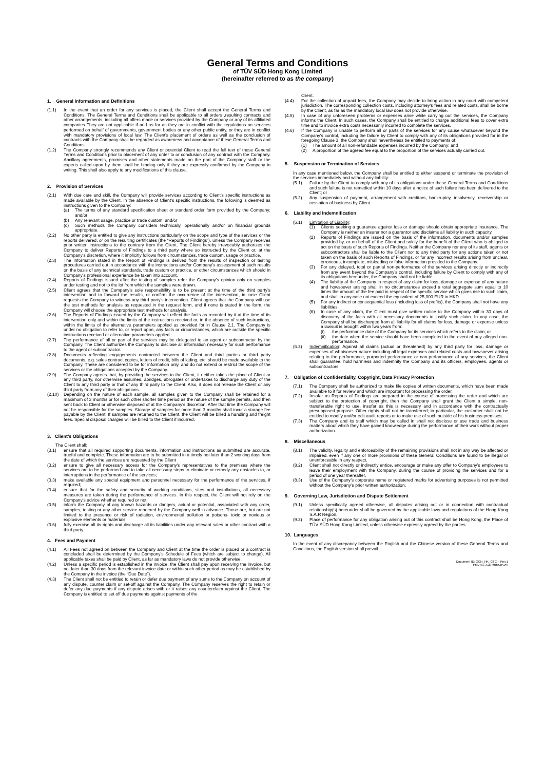General Terms and Conditions
of TÜV SÜD Hong Kong Limited
(hereinafter referred to as the company)
1. General Information and Definitions
(1.1) In the event that an order for any services is placed, the Client shall accept the General Terms and Conditions. The General Terms and Conditions shall be applicable to all orders ,resulting contracts and other arrangements, including all offers made or services provided by the Company or any of its affiliated companies They are not applicable if and as far as they are in conflict with the regulations on services performed on behalf of governments, government bodies or any other public entity, or they are in conflict with mandatory provisions of local law. The Client’s placement of orders as well as the conclusion of contracts with the Company shall be regarded as awareness and acceptance of these General Terms and Conditions.
(1.2) The Company strongly recommends any Client or potential Client to read the full text of these General Terms and Conditions prior to placement of any order to or conclusion of any contract with the Company. Ancillary agreements, promises and other statements made on the part of the Company staff or the experts called upon by them shall be binding only if they are expressly confirmed by the Company in writing. This shall also apply to any modifications of this clause.
2. Provision of Services
(2.1) With due care and skill, the Company will provide services according to Client's specific instructions as made available by the Client. In the absence of Client’s specific instructions, the following is deemed as instructions given to the Company:
(a) The terms of any standard specification sheet or standard order form provided by the Company; and/or
(b) Any relevant usage, practice or trade custom; and/or
(c) Such methods the Company considers technically, operationally and/or on financial grounds appropriate.
(2.2) No other party is entitled to give any instructions particularly on the scope and type of the services or the reports delivered, or on the resulting certificates (the “Reports of Findings”), unless the Company receives prior written instructions to the contrary from the Client. The Client hereby irrevocably authorizes the Company to deliver Reports of Findings to a third party where so instructed by the Client or, at the Company’s discretion, where it implicitly follows from circumstances, trade custom, usage or practice.
(2.3) The Information stated in the Report of Findings is derived from the results of inspection or testing procedures carried out in accordance with the instructions and/or Company’s assessment of such results on the basis of any technical standards, trade custom or practice, or other circumstances which should in Company’s professional experience be taken into account.
(2.4) Reports of Findings issued after the testing of samples refer the Company’s opinion only on samples under testing and not to the lot from which the samples were drawn.
(2.5) Client agrees that the Company’s sole responsibility is to be present at the time of the third party’s intervention and to forward the results, or confirm the occurrence of the intervention, in case Client requests the Company to witness any third party’s intervention. Client agrees that the Company will use the test methods for analysis as requested in the request form, and if none is stated in the form, the Company will choose the appropriate test methods for analysis.
(2.6) The Reports of Findings issued by the Company will reflect the facts as recorded by it at the time of its intervention only and within the limits of the instructions received or, in the absence of such instructions, within the limits of the alternative parameters applied as provided for in Clause 2.1. The Company is under no obligation to refer to, or report upon, any facts or circumstances, which are outside the specific instructions received or alternative parameters applied.
(2.7) The performance of all or part of the services may be delegated to an agent or subcontractor by the Company. The Client authorizes the Company to disclose all information necessary for such performance to the agent or subcontractor.
(2.8) Documents reflecting engagements contracted between the Client and third parties or third party documents, e.g. sales contract copies, letters of credit, bills of lading, etc. should be made available to the Company. These are considered to be for information only, and do not extend or restrict the scope of the services or the obligations accepted by the Company.
(2.9) The Company agrees that, by providing the services to the Client, it neither takes the place of Client or any third party, nor otherwise assumes, abridges, abrogates or undertakes to discharge any duty of the Client to any third party or that of any third party to the Client. Also, it does not release the Client or any third party from any of their obligations.
(2.10) Depending on the nature of each sample, all samples given to the Company shall be retained for a maximum of 3 months or for such other shorter time period as the nature of the sample permits, and then sent back to Client or otherwise disposed of at the Company’s discretion. After that time the Company will not be responsible for the samples. Storage of samples for more than 3 months shall incur a storage fee payable by the Client. If samples are returned to the Client, the Client will be billed a handling and freight fees. Special disposal charges will be billed to the Client if incurred.
3. Client’s Obligations
The Client shall:
(3.1) ensure that all required supporting documents, information and instructions as submitted are accurate, trueful and complete. These information are to be submitted in a timely not later than 2 working days from the date of which the services are requested by the Client
(3.2) ensure to give all necessary access for the Company's representatives to the premises where the services are to be performed and to take all necessary steps to eliminate or remedy any obstacles to, or interruptions in the performance of the services;
(3.3) make available any special equipment and personnel necessary for the performance of the services, if required;
(3.4) ensure that for the safety and security of working conditions, sites and installations, all necessary measures are taken during the performance of services. In this respect, the Client will not rely on the Company’s advice whether required or not;
(3.5) inform the Company of any known hazards or dangers, actual or potential, associated with any order, samples, testing or any other service rendered by the Company well in advance. Those are, but are not limited to the presence or risk of radiation, environmental pollution or poisons- toxic or noxious or explosive elements or materials;
(3.6) fully exercise all its rights and discharge all its liabilities under any relevant sales or other contract with a third party.
4. Fees and Payment
(4.1) All Fees not agreed on between the Company and Client at the time the order is placed or a contract is concluded shall be determined by the Company’s Schedule of Fees (which are subject to change). All applicable taxes shall be paid by Client, as far as mandatory laws do not provide otherwise.
(4.2) Unless a specific period is established in the invoice, the Client shall pay upon receiving the invoice, but not later than 30 days from the relevant invoice date or within such other period as may be established by the Company in the invoice (the “Due Date”).
(4.3) The Client shall not be entitled to retain or defer due payment of any sums to the Company on account of any dispute, counter claim or set-off against the Company. The Company reserves the right to retain or defer any due payments if any dispute arises with or it raises any counterclaim against the Client. The Company is entitled to set off due payments against payments of the
Client.
(4.4) For the collection of unpaid fees, the Company may decide to bring action in any court with competent jurisdiction. The corresponding collection costs, including attorney's fees and related costs, shall be borne by the Client, as far as the mandatory local law does not provide otherwise.
(4.5) In case of any unforeseen problems or expenses arise while carrying out the services, the Company informs the Client. In such cases, the Company shall be entitled to charge additional fees to cover extra time and to invoice extra costs necessarily incurred to complete the services.
(4.6) If the Company is unable to perform all or parts of the services for any cause whatsoever beyond the Company’s control, including the failure by Client to comply with any of its obligations provided for in the foregoing Clause 3, the Company shall nevertheless be entitled to payments of:
(1) The amount of all non-refundable expenses incurred by the Company; and
(2) A proportion of the agreed fee equal to the proportion of the services actually carried out.
5. Suspension or Termination of Services
In any case mentioned below, the Company shall be entitled to either suspend or terminate the provision of the services immediately and without any liability:
(5.1) Failure by the Client to comply with any of its obligations under these General Terms and Conditions and such failure is not remedied within 10 days after a notice of such failure has been delivered to the Client; or
(5.2) Any suspension of payment, arrangement with creditors, bankruptcy, insolvency, receivership or cessation of business by Client.
6. Liability and Indemnification
(6.1) Limitation of Liability:
(1) Clients seeking a guarantee against loss or damage should obtain appropriate insurance. The Company is neither an insurer nor a guarantor and disclaims all liability in such capacity.
(2) Reports of Findings are issued on the basis of the information, documents and/or samples provided by, or on behalf of the Client and solely for the benefit of the Client who is obliged to act on the basis of such Reports of Findings. Neither the Company nor any of its staff, agents or subcontractors shall be liable to the Client nor to any third party for any actions taken or not taken on the basis of such Reports of Findings, or for any incorrect results arising from unclear, erroneous, incomplete, misleading or false information provided to the Company.
(3) For any delayed, total or partial non-performance of the services arising directly or indirectly from any event beyond the Company’s control, including failure by Client to comply with any of its obligations hereunder, the Company shall not be liable.
(4) The liability of the Company in respect of any claim for loss, damage or expense of any nature and howsoever arising shall in no circumstances exceed a total aggregate sum equal to 10 times the amount of the fee paid in respect of the specific service which gives rise to such claim, and shall in any case not exceed the equivalent of 25,000 EUR in HKD.
(5) For any indirect or consequential loss (including loss of profits), the Company shall not have any liabilities.
(6) In case of any claim, the Client must give written notice to the Company within 30 days of discovery of the facts with all necessary documents to justify such claim. In any case, the Company shall be discharged from all liability for all claims for loss, damage or expense unless a lawsuit is brought within two years from:
(i) the performance date of the Company for its services which refers to the claim; or
(ii) the date when the service should have been completed in the event of any alleged non-performance.
(6.2) Indemnification: Against all claims (actual or threatened) by any third party for loss, damage or expenses of whatsoever nature including all legal expenses and related costs and howsoever arising relating to the performance, purported performance or non-performance of any services, the Client shall guarantee, hold harmless and indemnify the Company and its officers, employees, agents or subcontractors.
7. Obligation of Confidentiality, Copyright, Data Privacy Protection
(7.1) The Company shall be authorized to make file copies of written documents, which have been made available to it for review and which are important for processing the order.
(7.2) Insofar as Reports of Findings are prepared in the course of processing the order and which are subject to the protection of copyright, then the Company shall grant the Client a simple, non-transferable right to use, insofar as this is necessary and in accordance with the contractually presupposed purpose. Other rights shall not be transferred; in particular, the customer shall not be entitled to modify and/or edit audit reports or to make use of such outside of his business premises.
(7.3) The Company and its staff which may be called in shall not disclose or use trade and business matters about which they have gained knowledge during the performance of their work without proper authorization.
8. Miscellaneous
(8.1) The validity, legality and enforceability of the remaining provisions shall not in any way be affected or impaired, even if any one or more provisions of these General Conditions are found to be illegal or unenforceable in any respect.
(8.2) Client shall not directly or indirectly entice, encourage or make any offer to Company’s employees to leave their employment with the Company, during the course of providing the services and for a period of one year thereafter.
(8.3) Use of the Company’s corporate name or registered marks for advertising purposes is not permitted without the Company’s prior written authorization.
9. Governing Law, Jurisdiction and Dispute Settlement
(9.1) Unless specifically agreed otherwise, all disputes arising out or in connection with contractual relationship(s) hereunder shall be governed by the applicable laws and regulations of the Hong Kong S.A.R Region.
(9.2) Place of performance for any obligation arising out of this contract shall be Hong Kong, the Place of TÜV SÜD Hong Kong Limited, unless otherwise expressly agreed by the parties.
10. Languages
In the event of any discrepancy between the English and the Chinese version of these General Terms and Conditions, the English version shall prevail.
Document ID: GCN_HK_GTC – Rev.1
Effective date 2010-05-05